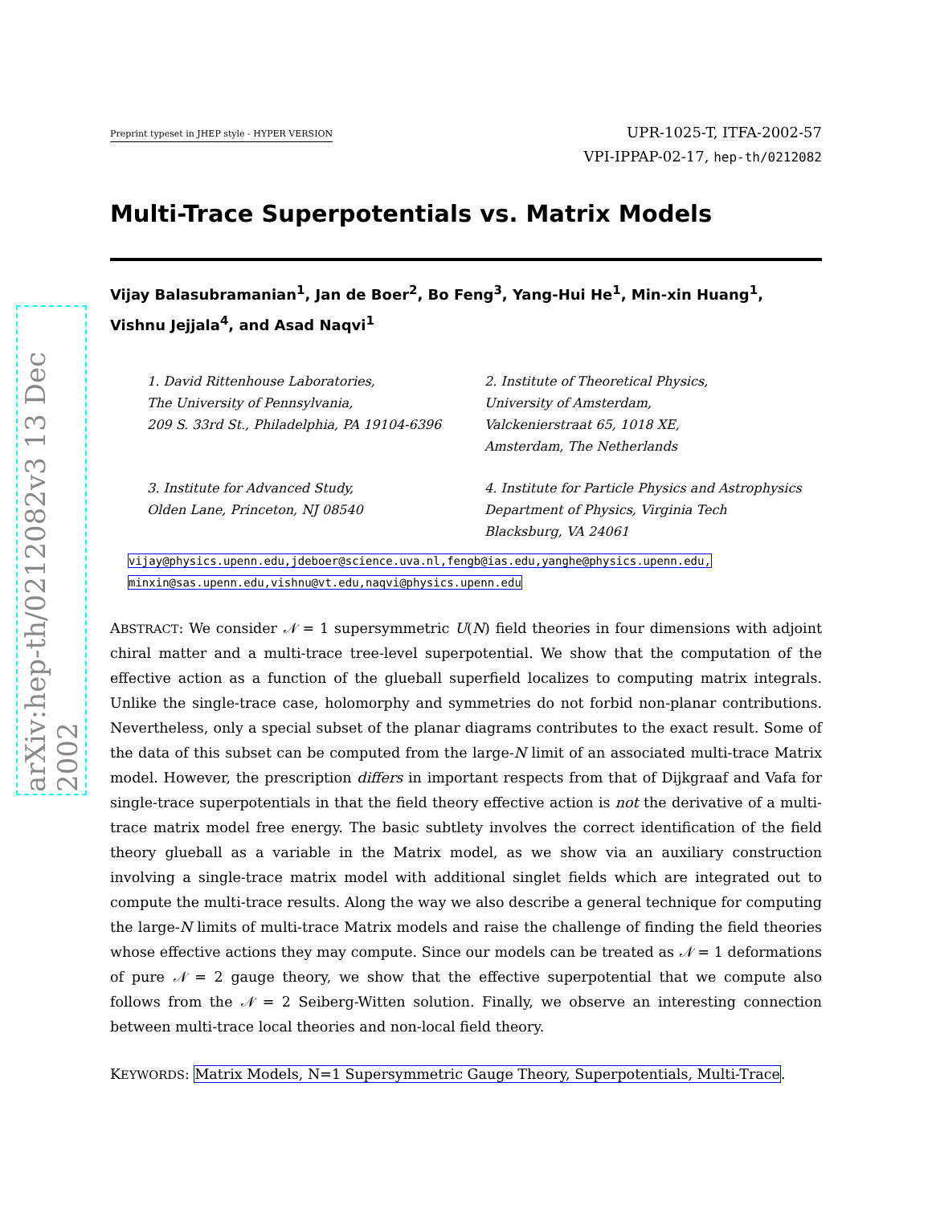arXiv:hep-th/0212082v3 13 Dec 2002
Preprint typeset in JHEP style - HYPER VERSION
UPR-1025-T, ITFA-2002-57
VPI-IPPAP-02-17, hep-th/0212082
Multi-Trace Superpotentials vs. Matrix Models
Vijay Balasubramanian<sup>1</sup>, Jan de Boer<sup>2</sup>, Bo Feng<sup>3</sup>, Yang-Hui He<sup>1</sup>, Min-xin Huang<sup>1</sup>, Vishnu Jejjala<sup>4</sup>, and Asad Naqvi<sup>1</sup>
1. David Rittenhouse Laboratories,
The University of Pennsylvania,
209 S. 33rd St., Philadelphia, PA 19104-6396
2. Institute of Theoretical Physics,
University of Amsterdam,
Valckenierstraat 65, 1018 XE,
Amsterdam, The Netherlands
3. Institute for Advanced Study,
Olden Lane, Princeton, NJ 08540
4. Institute for Particle Physics and Astrophysics
Department of Physics, Virginia Tech
Blacksburg, VA 24061
vijay@physics.upenn.edu,jdeboer@science.uva.nl,fengb@ias.edu,yanghe@physics.upenn.edu,
minxin@sas.upenn.edu,vishnu@vt.edu,naqvi@physics.upenn.edu
ABSTRACT: We consider 𝒩 = 1 supersymmetric U(N) field theories in four dimensions with adjoint chiral matter and a multi-trace tree-level superpotential. We show that the computation of the effective action as a function of the glueball superfield localizes to computing matrix integrals. Unlike the single-trace case, holomorphy and symmetries do not forbid non-planar contributions. Nevertheless, only a special subset of the planar diagrams contributes to the exact result. Some of the data of this subset can be computed from the large-N limit of an associated multi-trace Matrix model. However, the prescription differs in important respects from that of Dijkgraaf and Vafa for single-trace superpotentials in that the field theory effective action is not the derivative of a multi-trace matrix model free energy. The basic subtlety involves the correct identification of the field theory glueball as a variable in the Matrix model, as we show via an auxiliary construction involving a single-trace matrix model with additional singlet fields which are integrated out to compute the multi-trace results. Along the way we also describe a general technique for computing the large-N limits of multi-trace Matrix models and raise the challenge of finding the field theories whose effective actions they may compute. Since our models can be treated as 𝒩 = 1 deformations of pure 𝒩 = 2 gauge theory, we show that the effective superpotential that we compute also follows from the 𝒩 = 2 Seiberg-Witten solution. Finally, we observe an interesting connection between multi-trace local theories and non-local field theory.
KEYWORDS: Matrix Models, N=1 Supersymmetric Gauge Theory, Superpotentials, Multi-Trace.